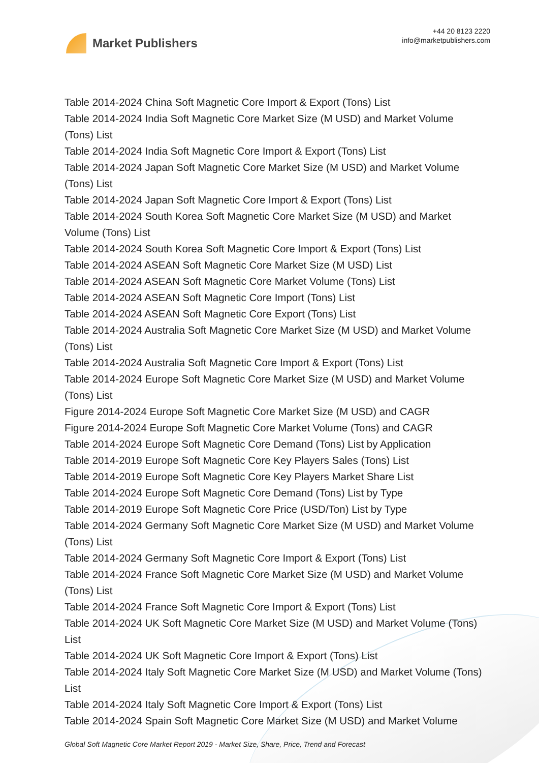Market Publishers
+44 20 8123 2220
info@marketpublishers.com
Table 2014-2024 China Soft Magnetic Core Import & Export (Tons) List
Table 2014-2024 India Soft Magnetic Core Market Size (M USD) and Market Volume (Tons) List
Table 2014-2024 India Soft Magnetic Core Import & Export (Tons) List
Table 2014-2024 Japan Soft Magnetic Core Market Size (M USD) and Market Volume (Tons) List
Table 2014-2024 Japan Soft Magnetic Core Import & Export (Tons) List
Table 2014-2024 South Korea Soft Magnetic Core Market Size (M USD) and Market Volume (Tons) List
Table 2014-2024 South Korea Soft Magnetic Core Import & Export (Tons) List
Table 2014-2024 ASEAN Soft Magnetic Core Market Size (M USD) List
Table 2014-2024 ASEAN Soft Magnetic Core Market Volume (Tons) List
Table 2014-2024 ASEAN Soft Magnetic Core Import (Tons) List
Table 2014-2024 ASEAN Soft Magnetic Core Export (Tons) List
Table 2014-2024 Australia Soft Magnetic Core Market Size (M USD) and Market Volume (Tons) List
Table 2014-2024 Australia Soft Magnetic Core Import & Export (Tons) List
Table 2014-2024 Europe Soft Magnetic Core Market Size (M USD) and Market Volume (Tons) List
Figure 2014-2024 Europe Soft Magnetic Core Market Size (M USD) and CAGR
Figure 2014-2024 Europe Soft Magnetic Core Market Volume (Tons) and CAGR
Table 2014-2024 Europe Soft Magnetic Core Demand (Tons) List by Application
Table 2014-2019 Europe Soft Magnetic Core Key Players Sales (Tons) List
Table 2014-2019 Europe Soft Magnetic Core Key Players Market Share List
Table 2014-2024 Europe Soft Magnetic Core Demand (Tons) List by Type
Table 2014-2019 Europe Soft Magnetic Core Price (USD/Ton) List by Type
Table 2014-2024 Germany Soft Magnetic Core Market Size (M USD) and Market Volume (Tons) List
Table 2014-2024 Germany Soft Magnetic Core Import & Export (Tons) List
Table 2014-2024 France Soft Magnetic Core Market Size (M USD) and Market Volume (Tons) List
Table 2014-2024 France Soft Magnetic Core Import & Export (Tons) List
Table 2014-2024 UK Soft Magnetic Core Market Size (M USD) and Market Volume (Tons) List
Table 2014-2024 UK Soft Magnetic Core Import & Export (Tons) List
Table 2014-2024 Italy Soft Magnetic Core Market Size (M USD) and Market Volume (Tons) List
Table 2014-2024 Italy Soft Magnetic Core Import & Export (Tons) List
Table 2014-2024 Spain Soft Magnetic Core Market Size (M USD) and Market Volume
Global Soft Magnetic Core Market Report 2019 - Market Size, Share, Price, Trend and Forecast